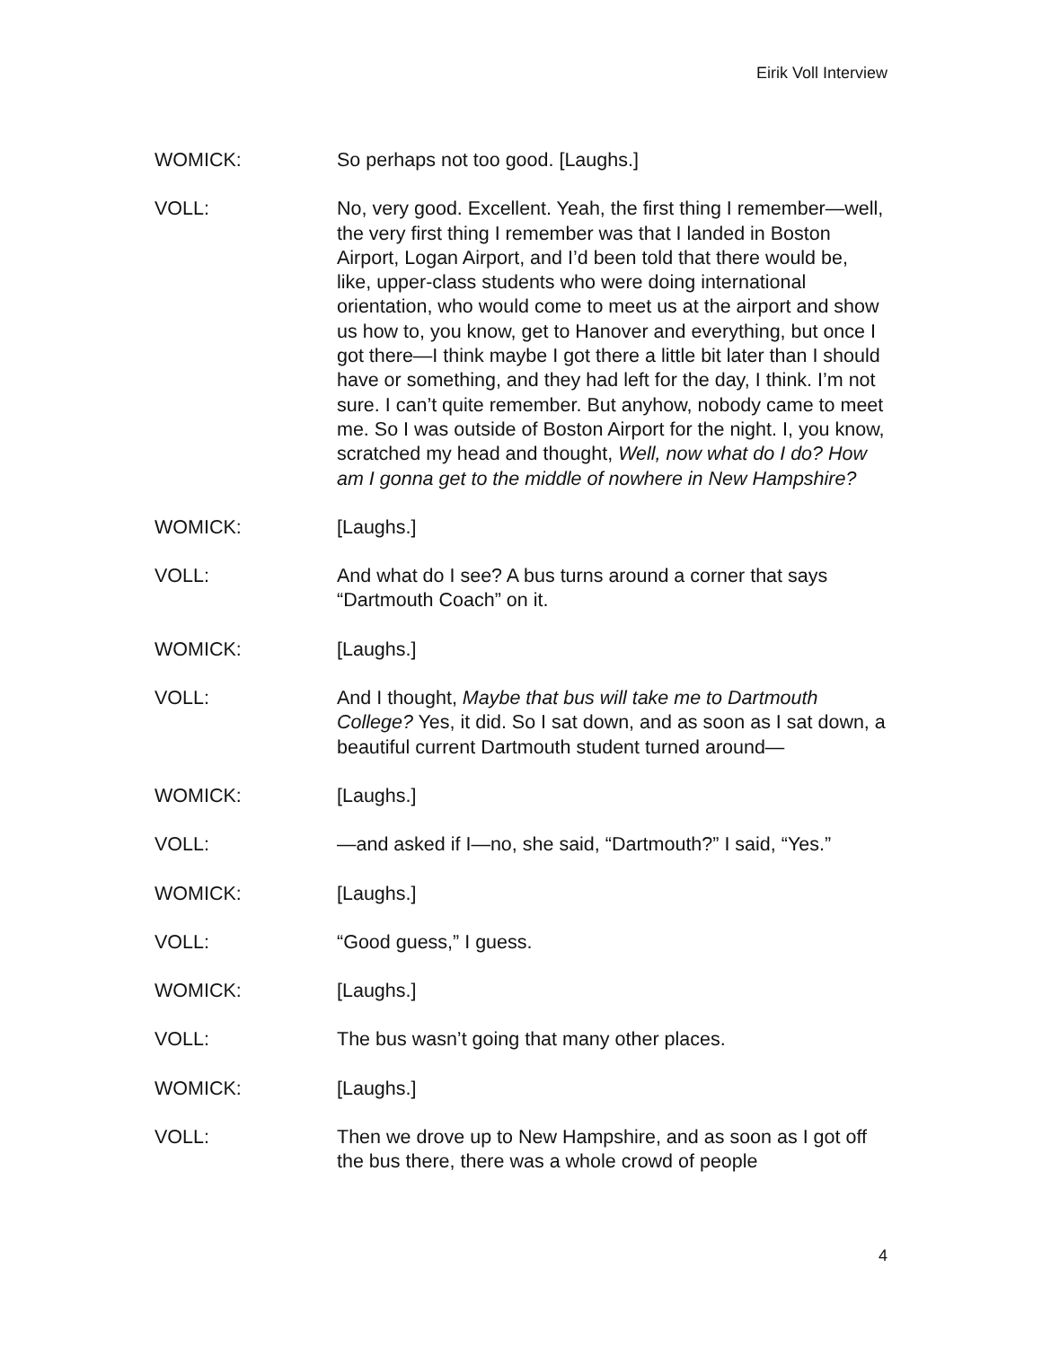Eirik Voll Interview
WOMICK: So perhaps not too good. [Laughs.]
VOLL: No, very good. Excellent. Yeah, the first thing I remember—well, the very first thing I remember was that I landed in Boston Airport, Logan Airport, and I’d been told that there would be, like, upper-class students who were doing international orientation, who would come to meet us at the airport and show us how to, you know, get to Hanover and everything, but once I got there—I think maybe I got there a little bit later than I should have or something, and they had left for the day, I think. I’m not sure. I can’t quite remember. But anyhow, nobody came to meet me. So I was outside of Boston Airport for the night. I, you know, scratched my head and thought, Well, now what do I do? How am I gonna get to the middle of nowhere in New Hampshire?
WOMICK: [Laughs.]
VOLL: And what do I see? A bus turns around a corner that says “Dartmouth Coach” on it.
WOMICK: [Laughs.]
VOLL: And I thought, Maybe that bus will take me to Dartmouth College? Yes, it did. So I sat down, and as soon as I sat down, a beautiful current Dartmouth student turned around—
WOMICK: [Laughs.]
VOLL: —and asked if I—no, she said, “Dartmouth?” I said, “Yes.”
WOMICK: [Laughs.]
VOLL: “Good guess,” I guess.
WOMICK: [Laughs.]
VOLL: The bus wasn’t going that many other places.
WOMICK: [Laughs.]
VOLL: Then we drove up to New Hampshire, and as soon as I got off the bus there, there was a whole crowd of people
4